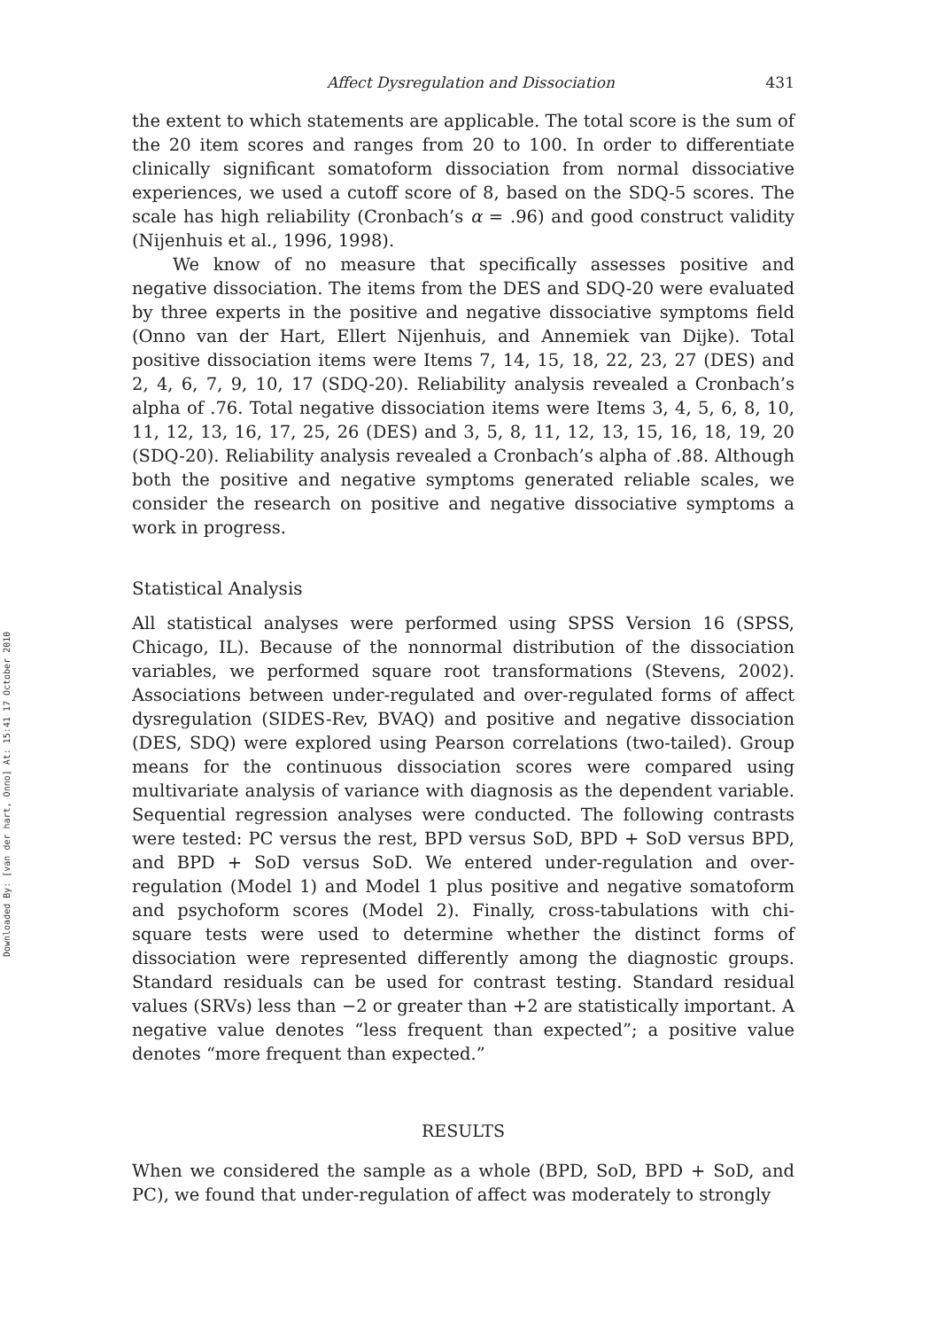Downloaded By: [van der hart, Onno] At: 15:41 17 October 2010
Affect Dysregulation and Dissociation 431
the extent to which statements are applicable. The total score is the sum of the 20 item scores and ranges from 20 to 100. In order to differentiate clinically significant somatoform dissociation from normal dissociative experiences, we used a cutoff score of 8, based on the SDQ-5 scores. The scale has high reliability (Cronbach’s α = .96) and good construct validity (Nijenhuis et al., 1996, 1998).
We know of no measure that specifically assesses positive and negative dissociation. The items from the DES and SDQ-20 were evaluated by three experts in the positive and negative dissociative symptoms field (Onno van der Hart, Ellert Nijenhuis, and Annemiek van Dijke). Total positive dissociation items were Items 7, 14, 15, 18, 22, 23, 27 (DES) and 2, 4, 6, 7, 9, 10, 17 (SDQ-20). Reliability analysis revealed a Cronbach’s alpha of .76. Total negative dissociation items were Items 3, 4, 5, 6, 8, 10, 11, 12, 13, 16, 17, 25, 26 (DES) and 3, 5, 8, 11, 12, 13, 15, 16, 18, 19, 20 (SDQ-20). Reliability analysis revealed a Cronbach’s alpha of .88. Although both the positive and negative symptoms generated reliable scales, we consider the research on positive and negative dissociative symptoms a work in progress.
Statistical Analysis
All statistical analyses were performed using SPSS Version 16 (SPSS, Chicago, IL). Because of the nonnormal distribution of the dissociation variables, we performed square root transformations (Stevens, 2002). Associations between under-regulated and over-regulated forms of affect dysregulation (SIDES-Rev, BVAQ) and positive and negative dissociation (DES, SDQ) were explored using Pearson correlations (two-tailed). Group means for the continuous dissociation scores were compared using multivariate analysis of variance with diagnosis as the dependent variable. Sequential regression analyses were conducted. The following contrasts were tested: PC versus the rest, BPD versus SoD, BPD + SoD versus BPD, and BPD + SoD versus SoD. We entered under-regulation and over-regulation (Model 1) and Model 1 plus positive and negative somatoform and psychoform scores (Model 2). Finally, cross-tabulations with chi-square tests were used to determine whether the distinct forms of dissociation were represented differently among the diagnostic groups. Standard residuals can be used for contrast testing. Standard residual values (SRVs) less than −2 or greater than +2 are statistically important. A negative value denotes “less frequent than expected”; a positive value denotes “more frequent than expected.”
RESULTS
When we considered the sample as a whole (BPD, SoD, BPD + SoD, and PC), we found that under-regulation of affect was moderately to strongly